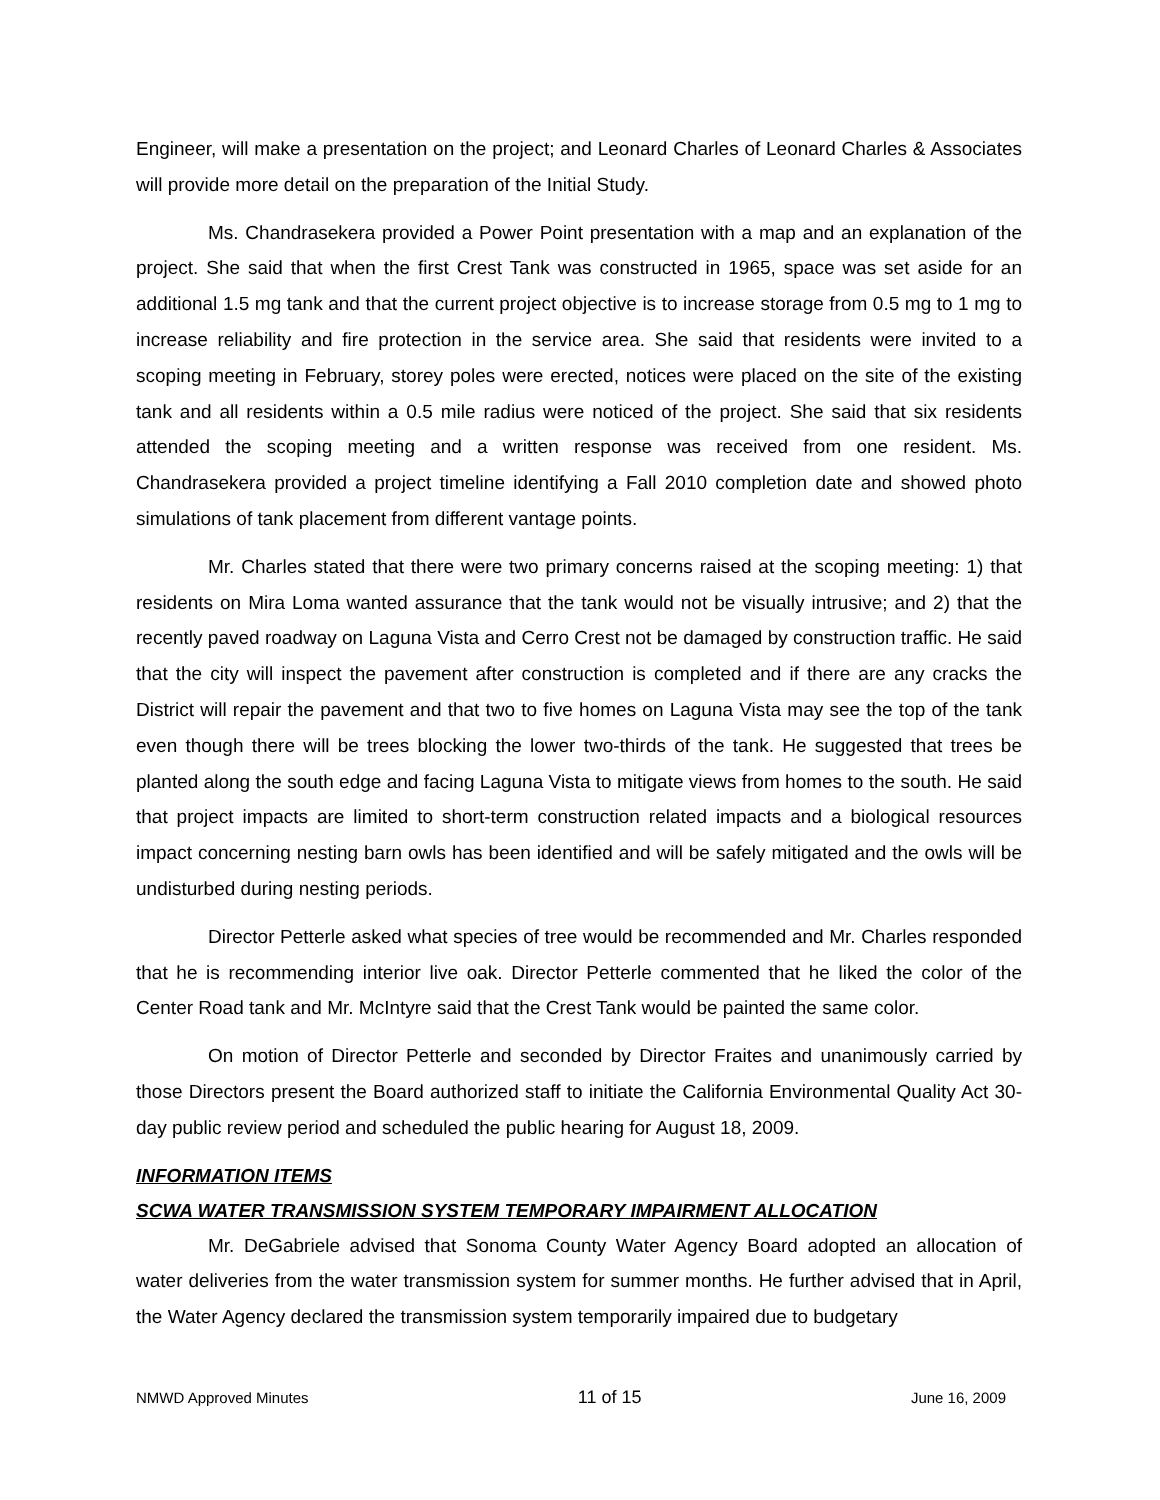Engineer, will make a presentation on the project; and Leonard Charles of Leonard Charles & Associates will provide more detail on the preparation of the Initial Study.
Ms. Chandrasekera provided a Power Point presentation with a map and an explanation of the project. She said that when the first Crest Tank was constructed in 1965, space was set aside for an additional 1.5 mg tank and that the current project objective is to increase storage from 0.5 mg to 1 mg to increase reliability and fire protection in the service area. She said that residents were invited to a scoping meeting in February, storey poles were erected, notices were placed on the site of the existing tank and all residents within a 0.5 mile radius were noticed of the project. She said that six residents attended the scoping meeting and a written response was received from one resident. Ms. Chandrasekera provided a project timeline identifying a Fall 2010 completion date and showed photo simulations of tank placement from different vantage points.
Mr. Charles stated that there were two primary concerns raised at the scoping meeting: 1) that residents on Mira Loma wanted assurance that the tank would not be visually intrusive; and 2) that the recently paved roadway on Laguna Vista and Cerro Crest not be damaged by construction traffic. He said that the city will inspect the pavement after construction is completed and if there are any cracks the District will repair the pavement and that two to five homes on Laguna Vista may see the top of the tank even though there will be trees blocking the lower two-thirds of the tank. He suggested that trees be planted along the south edge and facing Laguna Vista to mitigate views from homes to the south. He said that project impacts are limited to short-term construction related impacts and a biological resources impact concerning nesting barn owls has been identified and will be safely mitigated and the owls will be undisturbed during nesting periods.
Director Petterle asked what species of tree would be recommended and Mr. Charles responded that he is recommending interior live oak. Director Petterle commented that he liked the color of the Center Road tank and Mr. McIntyre said that the Crest Tank would be painted the same color.
On motion of Director Petterle and seconded by Director Fraites and unanimously carried by those Directors present the Board authorized staff to initiate the California Environmental Quality Act 30-day public review period and scheduled the public hearing for August 18, 2009.
INFORMATION ITEMS
SCWA WATER TRANSMISSION SYSTEM TEMPORARY IMPAIRMENT ALLOCATION
Mr. DeGabriele advised that Sonoma County Water Agency Board adopted an allocation of water deliveries from the water transmission system for summer months. He further advised that in April, the Water Agency declared the transmission system temporarily impaired due to budgetary
NMWD Approved Minutes 11 of 15 June 16, 2009